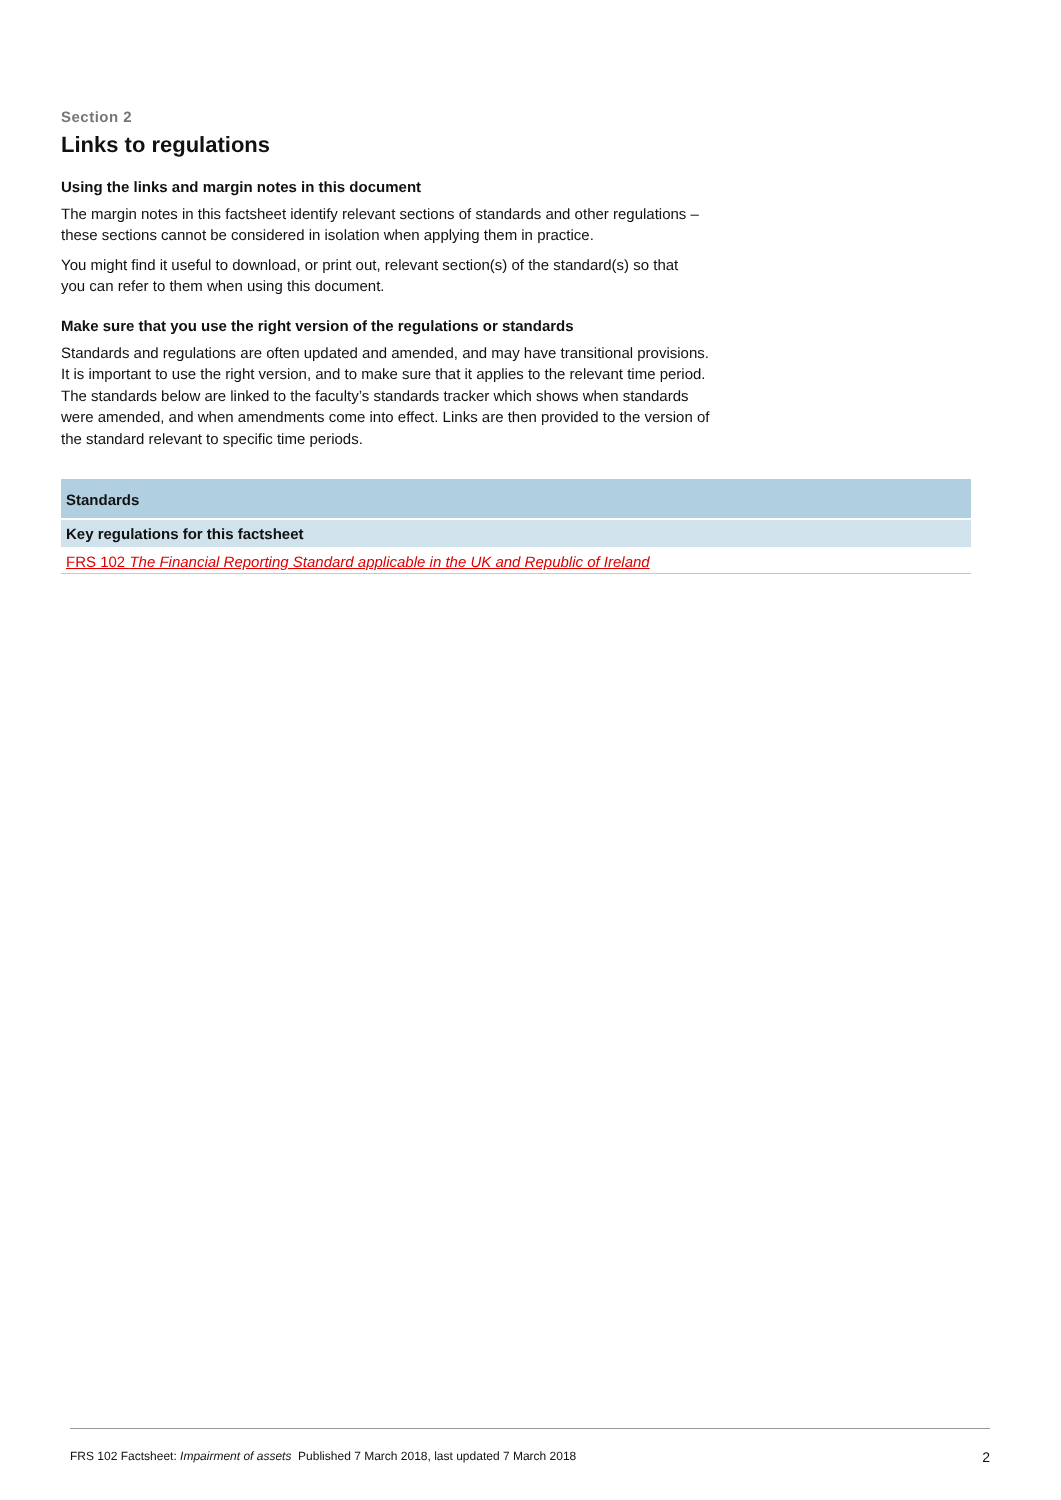Section 2
Links to regulations
Using the links and margin notes in this document
The margin notes in this factsheet identify relevant sections of standards and other regulations – these sections cannot be considered in isolation when applying them in practice.
You might find it useful to download, or print out, relevant section(s) of the standard(s) so that you can refer to them when using this document.
Make sure that you use the right version of the regulations or standards
Standards and regulations are often updated and amended, and may have transitional provisions. It is important to use the right version, and to make sure that it applies to the relevant time period. The standards below are linked to the faculty’s standards tracker which shows when standards were amended, and when amendments come into effect. Links are then provided to the version of the standard relevant to specific time periods.
| Standards |
| --- |
| Key regulations for this factsheet |
| FRS 102 The Financial Reporting Standard applicable in the UK and Republic of Ireland |
FRS 102 Factsheet: Impairment of assets Published 7 March 2018, last updated 7 March 2018 2